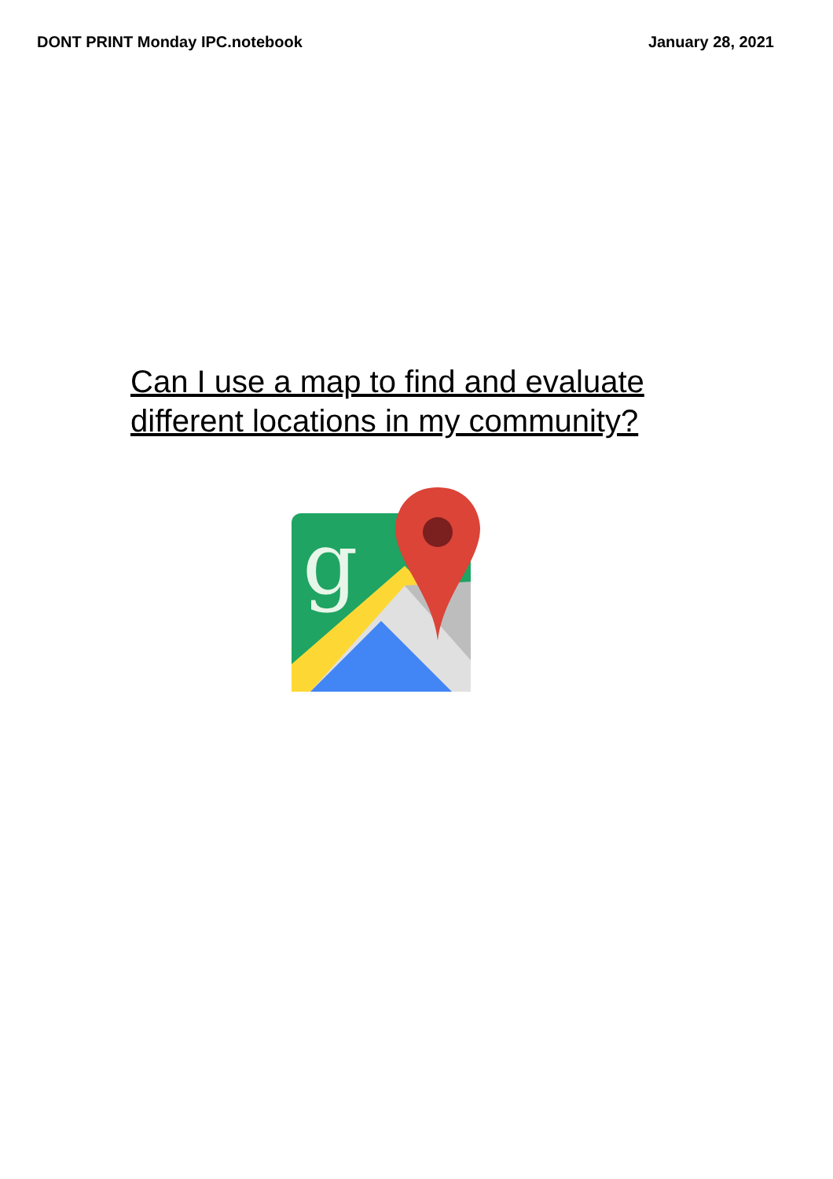DONT PRINT Monday IPC.notebook January 28, 2021
Can I use a map to find and evaluate different locations in my community?
g